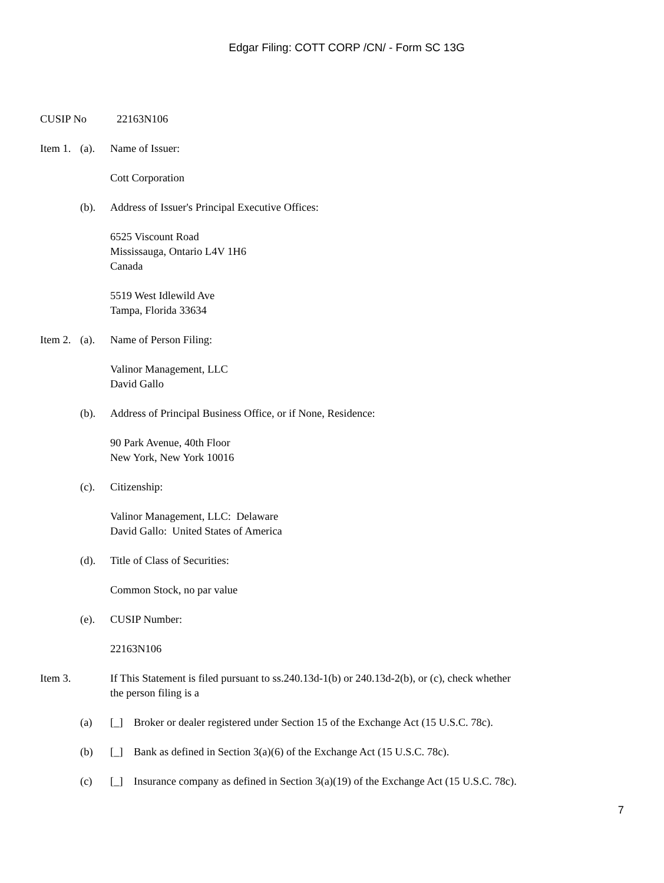Edgar Filing: COTT CORP /CN/ - Form SC 13G
CUSIP No 22163N106
Item 1.
(a). Name of Issuer:
Cott Corporation
(b). Address of Issuer's Principal Executive Offices:
6525 Viscount Road
Mississauga, Ontario L4V 1H6
Canada
5519 West Idlewild Ave
Tampa, Florida 33634
Item 2.
(a). Name of Person Filing:
Valinor Management, LLC
David Gallo
(b). Address of Principal Business Office, or if None, Residence:
90 Park Avenue, 40th Floor
New York, New York 10016
(c). Citizenship:
Valinor Management, LLC: Delaware
David Gallo: United States of America
(d). Title of Class of Securities:
Common Stock, no par value
(e). CUSIP Number:
22163N106
Item 3. If This Statement is filed pursuant to ss.240.13d-1(b) or 240.13d-2(b), or (c), check whether the person filing is a
(a) [_] Broker or dealer registered under Section 15 of the Exchange Act (15 U.S.C. 78c).
(b) [_] Bank as defined in Section 3(a)(6) of the Exchange Act (15 U.S.C. 78c).
(c) [_] Insurance company as defined in Section 3(a)(19) of the Exchange Act (15 U.S.C. 78c).
7